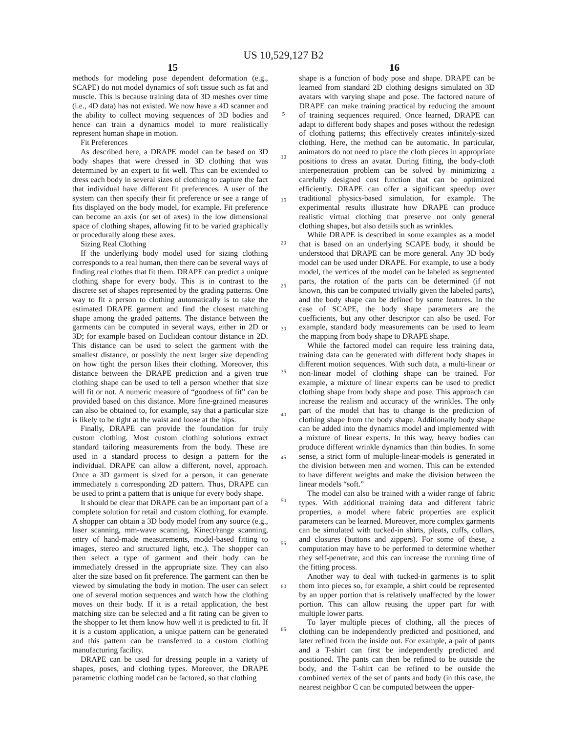US 10,529,127 B2
15 16
methods for modeling pose dependent deformation (e.g., SCAPE) do not model dynamics of soft tissue such as fat and muscle. This is because training data of 3D meshes over time (i.e., 4D data) has not existed. We now have a 4D scanner and the ability to collect moving sequences of 3D bodies and hence can train a dynamics model to more realistically represent human shape in motion.
Fit Preferences
As described here, a DRAPE model can be based on 3D body shapes that were dressed in 3D clothing that was determined by an expert to fit well. This can be extended to dress each body in several sizes of clothing to capture the fact that individual have different fit preferences. A user of the system can then specify their fit preference or see a range of fits displayed on the body model, for example. Fit preference can become an axis (or set of axes) in the low dimensional space of clothing shapes, allowing fit to be varied graphically or procedurally along these axes.
Sizing Real Clothing
If the underlying body model used for sizing clothing corresponds to a real human, then there can be several ways of finding real clothes that fit them. DRAPE can predict a unique clothing shape for every body. This is in contrast to the discrete set of shapes represented by the grading patterns. One way to fit a person to clothing automatically is to take the estimated DRAPE garment and find the closest matching shape among the graded patterns. The distance between the garments can be computed in several ways, either in 2D or 3D; for example based on Euclidean contour distance in 2D. This distance can be used to select the garment with the smallest distance, or possibly the next larger size depending on how tight the person likes their clothing. Moreover, this distance between the DRAPE prediction and a given true clothing shape can be used to tell a person whether that size will fit or not. A numeric measure of “goodness of fit” can be provided based on this distance. More fine-grained measures can also be obtained to, for example, say that a particular size is likely to be tight at the waist and loose at the hips.
Finally, DRAPE can provide the foundation for truly custom clothing. Most custom clothing solutions extract standard tailoring measurements from the body. These are used in a standard process to design a pattern for the individual. DRAPE can allow a different, novel, approach. Once a 3D garment is sized for a person, it can generate immediately a corresponding 2D pattern. Thus, DRAPE can be used to print a pattern that is unique for every body shape.
It should be clear that DRAPE can be an important part of a complete solution for retail and custom clothing, for example. A shopper can obtain a 3D body model from any source (e.g., laser scanning, mm-wave scanning, Kinect/range scanning, entry of hand-made measurements, model-based fitting to images, stereo and structured light, etc.). The shopper can then select a type of garment and their body can be immediately dressed in the appropriate size. They can also alter the size based on fit preference. The garment can then be viewed by simulating the body in motion. The user can select one of several motion sequences and watch how the clothing moves on their body. If it is a retail application, the best matching size can be selected and a fit rating can be given to the shopper to let them know how well it is predicted to fit. If it is a custom application, a unique pattern can be generated and this pattern can be transferred to a custom clothing manufacturing facility.
DRAPE can be used for dressing people in a variety of shapes, poses, and clothing types. Moreover, the DRAPE parametric clothing model can be factored, so that clothing
5
10
15
20
25
30
35
40
45
50
55
60
65
shape is a function of body pose and shape. DRAPE can be learned from standard 2D clothing designs simulated on 3D avatars with varying shape and pose. The factored nature of DRAPE can make training practical by reducing the amount of training sequences required. Once learned, DRAPE can adapt to different body shapes and poses without the redesign of clothing patterns; this effectively creates infinitely-sized clothing. Here, the method can be automatic. In particular, animators do not need to place the cloth pieces in appropriate positions to dress an avatar. During fitting, the body-cloth interpenetration problem can be solved by minimizing a carefully designed cost function that can be optimized efficiently. DRAPE can offer a significant speedup over traditional physics-based simulation, for example. The experimental results illustrate how DRAPE can produce realistic virtual clothing that preserve not only general clothing shapes, but also details such as wrinkles.
While DRAPE is described in some examples as a model that is based on an underlying SCAPE body, it should be understood that DRAPE can be more general. Any 3D body model can be used under DRAPE. For example, to use a body model, the vertices of the model can be labeled as segmented parts, the rotation of the parts can be determined (if not known, this can be computed trivially given the labeled parts), and the body shape can be defined by some features. In the case of SCAPE, the body shape parameters are the coefficients, but any other descriptor can also be used. For example, standard body measurements can be used to learn the mapping from body shape to DRAPE shape.
While the factored model can require less training data, training data can be generated with different body shapes in different motion sequences. With such data, a multi-linear or non-linear model of clothing shape can be trained. For example, a mixture of linear experts can be used to predict clothing shape from body shape and pose. This approach can increase the realism and accuracy of the wrinkles. The only part of the model that has to change is the prediction of clothing shape from the body shape. Additionally body shape can be added into the dynamics model and implemented with a mixture of linear experts. In this way, heavy bodies can produce different wrinkle dynamics than thin bodies. In some sense, a strict form of multiple-linear-models is generated in the division between men and women. This can be extended to have different weights and make the division between the linear models “soft.”
The model can also be trained with a wider range of fabric types. With additional training data and different fabric properties, a model where fabric properties are explicit parameters can be learned. Moreover, more complex garments can be simulated with tucked-in shirts, pleats, cuffs, collars, and closures (buttons and zippers). For some of these, a computation may have to be performed to determine whether they self-penetrate, and this can increase the running time of the fitting process.
Another way to deal with tucked-in garments is to split them into pieces so, for example, a shirt could be represented by an upper portion that is relatively unaffected by the lower portion. This can allow reusing the upper part for with multiple lower parts.
To layer multiple pieces of clothing, all the pieces of clothing can be independently predicted and positioned, and later refined from the inside out. For example, a pair of pants and a T-shirt can first be independently predicted and positioned. The pants can then be refined to be outside the body, and the T-shirt can be refined to be outside the combined vertex of the set of pants and body (in this case, the nearest neighbor C can be computed between the upper-